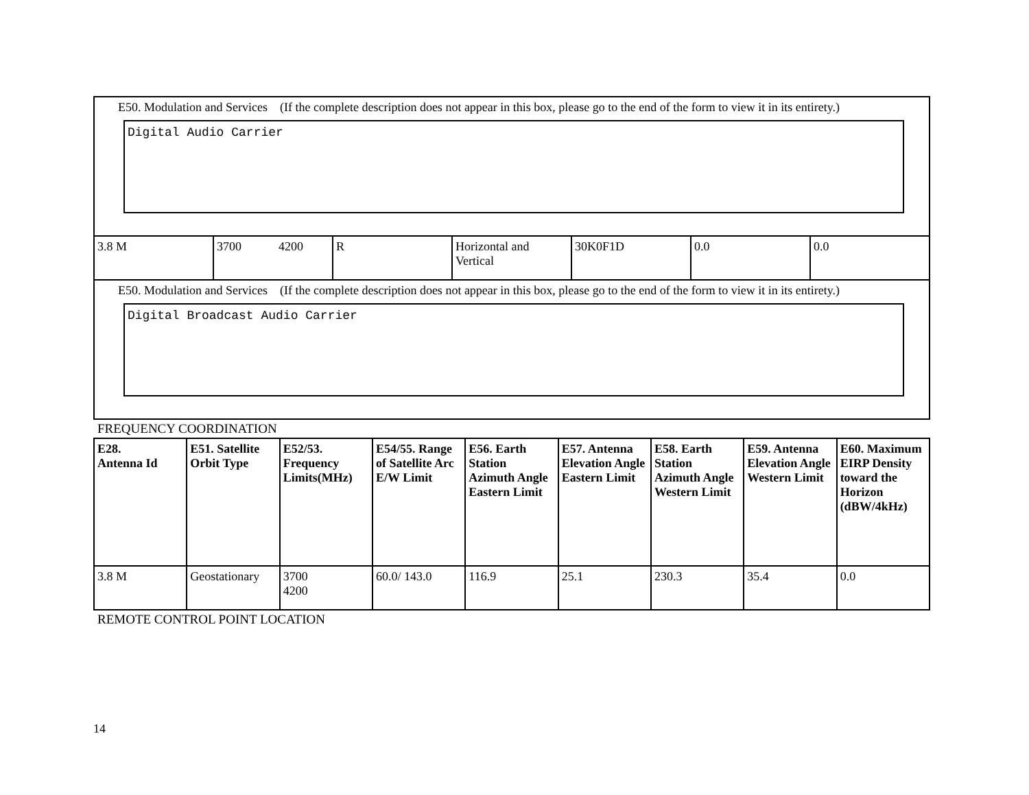| E50. Modulation and Services (If the complete description does not appear in this box, please go to the end of the form to view it in its entirety.) Digital Audio Carrier | | | | | | |
| 3.8 M | 3700 4200 | R | Horizontal and Vertical | 30K0F1D | 0.0 | 0.0 |
| E50. Modulation and Services (If the complete description does not appear in this box, please go to the end of the form to view it in its entirety.) Digital Broadcast Audio Carrier | | | | | | |
FREQUENCY COORDINATION
| E28. Antenna Id | E51. Satellite Orbit Type | E52/53. Frequency Limits(MHz) | E54/55. Range of Satellite Arc E/W Limit | E56. Earth Station Azimuth Angle Eastern Limit | E57. Antenna Elevation Angle Eastern Limit | E58. Earth Station Azimuth Angle Western Limit | E59. Antenna Elevation Angle Western Limit | E60. Maximum EIRP Density toward the Horizon (dBW/4kHz) |
| --- | --- | --- | --- | --- | --- | --- | --- | --- |
| 3.8 M | Geostationary | 3700 4200 | 60.0/ 143.0 | 116.9 | 25.1 | 230.3 | 35.4 | 0.0 |
REMOTE CONTROL POINT LOCATION
14